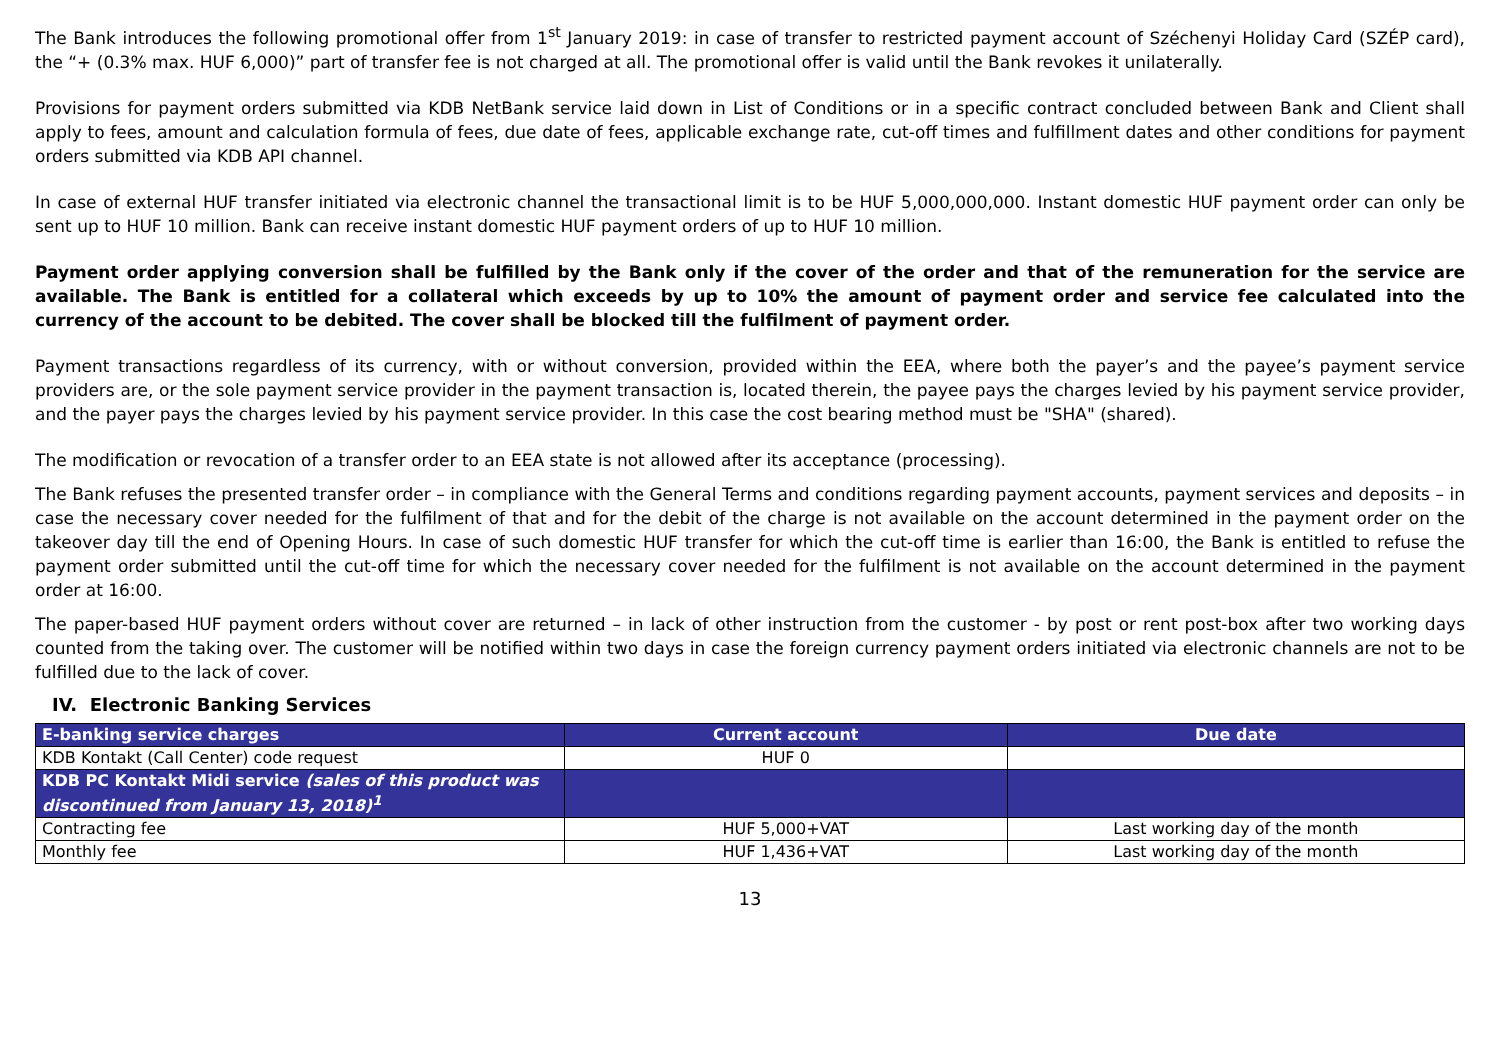The Bank introduces the following promotional offer from 1<sup>st</sup> January 2019: in case of transfer to restricted payment account of Széchenyi Holiday Card (SZÉP card), the “+ (0.3% max. HUF 6,000)” part of transfer fee is not charged at all. The promotional offer is valid until the Bank revokes it unilaterally.
Provisions for payment orders submitted via KDB NetBank service laid down in List of Conditions or in a specific contract concluded between Bank and Client shall apply to fees, amount and calculation formula of fees, due date of fees, applicable exchange rate, cut-off times and fulfillment dates and other conditions for payment orders submitted via KDB API channel.
In case of external HUF transfer initiated via electronic channel the transactional limit is to be HUF 5,000,000,000. Instant domestic HUF payment order can only be sent up to HUF 10 million. Bank can receive instant domestic HUF payment orders of up to HUF 10 million.
Payment order applying conversion shall be fulfilled by the Bank only if the cover of the order and that of the remuneration for the service are available. The Bank is entitled for a collateral which exceeds by up to 10% the amount of payment order and service fee calculated into the currency of the account to be debited. The cover shall be blocked till the fulfilment of payment order.
Payment transactions regardless of its currency, with or without conversion, provided within the EEA, where both the payer’s and the payee’s payment service providers are, or the sole payment service provider in the payment transaction is, located therein, the payee pays the charges levied by his payment service provider, and the payer pays the charges levied by his payment service provider. In this case the cost bearing method must be "SHA" (shared).
The modification or revocation of a transfer order to an EEA state is not allowed after its acceptance (processing).
The Bank refuses the presented transfer order – in compliance with the General Terms and conditions regarding payment accounts, payment services and deposits – in case the necessary cover needed for the fulfilment of that and for the debit of the charge is not available on the account determined in the payment order on the takeover day till the end of Opening Hours. In case of such domestic HUF transfer for which the cut-off time is earlier than 16:00, the Bank is entitled to refuse the payment order submitted until the cut-off time for which the necessary cover needed for the fulfilment is not available on the account determined in the payment order at 16:00.
The paper-based HUF payment orders without cover are returned – in lack of other instruction from the customer - by post or rent post-box after two working days counted from the taking over. The customer will be notified within two days in case the foreign currency payment orders initiated via electronic channels are not to be fulfilled due to the lack of cover.
IV. Electronic Banking Services
| E-banking service charges | Current account | Due date |
| --- | --- | --- |
| KDB Kontakt (Call Center) code request | HUF 0 | |
| KDB PC Kontakt Midi service (sales of this product was discontinued from January 13, 2018)<sup>1</sup> | | |
| Contracting fee | HUF 5,000+VAT | Last working day of the month |
| Monthly fee | HUF 1,436+VAT | Last working day of the month |
13